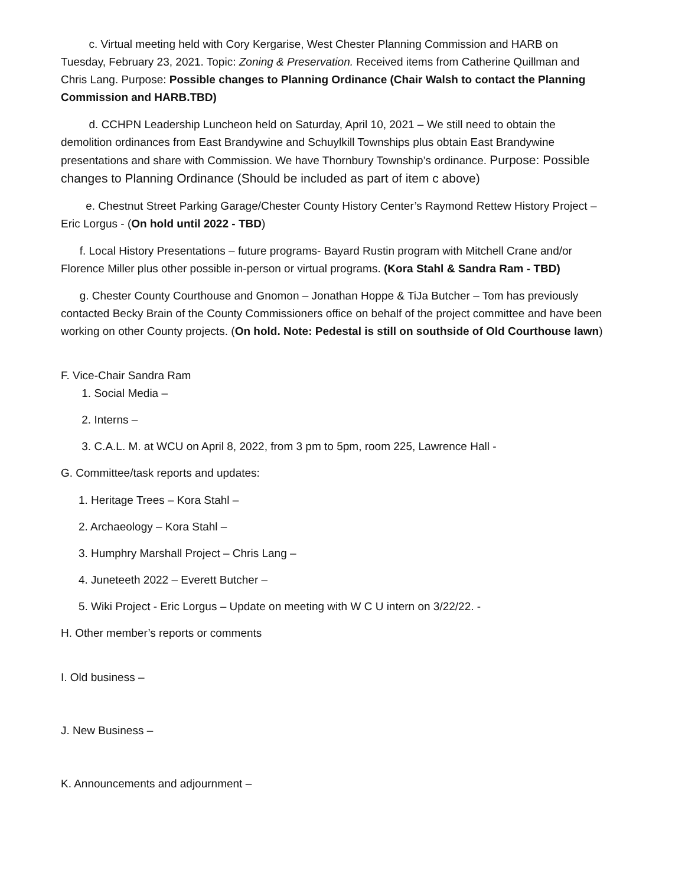c. Virtual meeting held with Cory Kergarise, West Chester Planning Commission and HARB on Tuesday, February 23, 2021. Topic: Zoning & Preservation. Received items from Catherine Quillman and Chris Lang. Purpose: Possible changes to Planning Ordinance (Chair Walsh to contact the Planning Commission and HARB.TBD)
d. CCHPN Leadership Luncheon held on Saturday, April 10, 2021 – We still need to obtain the demolition ordinances from East Brandywine and Schuylkill Townships plus obtain East Brandywine presentations and share with Commission. We have Thornbury Township’s ordinance. Purpose: Possible changes to Planning Ordinance (Should be included as part of item c above)
e. Chestnut Street Parking Garage/Chester County History Center’s Raymond Rettew History Project – Eric Lorgus - (On hold until 2022 - TBD)
f. Local History Presentations – future programs- Bayard Rustin program with Mitchell Crane and/or Florence Miller plus other possible in-person or virtual programs. (Kora Stahl & Sandra Ram - TBD)
g. Chester County Courthouse and Gnomon – Jonathan Hoppe & TiJa Butcher – Tom has previously contacted Becky Brain of the County Commissioners office on behalf of the project committee and have been working on other County projects. (On hold. Note: Pedestal is still on southside of Old Courthouse lawn)
F. Vice-Chair Sandra Ram
1. Social Media –
2. Interns –
3. C.A.L. M. at WCU on April 8, 2022, from 3 pm to 5pm, room 225, Lawrence Hall -
G. Committee/task reports and updates:
1. Heritage Trees – Kora Stahl –
2. Archaeology – Kora Stahl –
3. Humphry Marshall Project – Chris Lang –
4. Juneteeth 2022 – Everett Butcher –
5. Wiki Project - Eric Lorgus – Update on meeting with W C U intern on 3/22/22. -
H. Other member’s reports or comments
I. Old business –
J. New Business –
K. Announcements and adjournment –